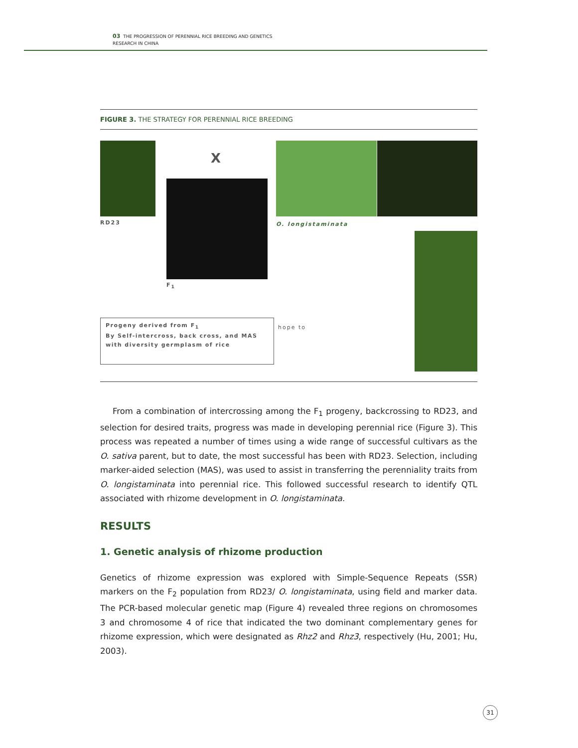03 THE PROGRESSION OF PERENNIAL RICE BREEDING AND GENETICS
RESEARCH IN CHINA
FIGURE 3. THE STRATEGY FOR PERENNIAL RICE BREEDING
RD23
X
F<sub>1</sub>
O. longistaminata
Progeny derived from F<sub>1</sub>
By Self-intercross, back cross, and MAS with diversity germplasm of rice
hope to
From a combination of intercrossing among the F<sub>1</sub> progeny, backcrossing to RD23, and selection for desired traits, progress was made in developing perennial rice (Figure 3). This process was repeated a number of times using a wide range of successful cultivars as the O. sativa parent, but to date, the most successful has been with RD23. Selection, including marker-aided selection (MAS), was used to assist in transferring the perenniality traits from O. longistaminata into perennial rice. This followed successful research to identify QTL associated with rhizome development in O. longistaminata.
RESULTS
1. Genetic analysis of rhizome production
Genetics of rhizome expression was explored with Simple-Sequence Repeats (SSR) markers on the F<sub>2</sub> population from RD23/ O. longistaminata, using field and marker data. The PCR-based molecular genetic map (Figure 4) revealed three regions on chromosomes 3 and chromosome 4 of rice that indicated the two dominant complementary genes for rhizome expression, which were designated as Rhz2 and Rhz3, respectively (Hu, 2001; Hu, 2003).
31